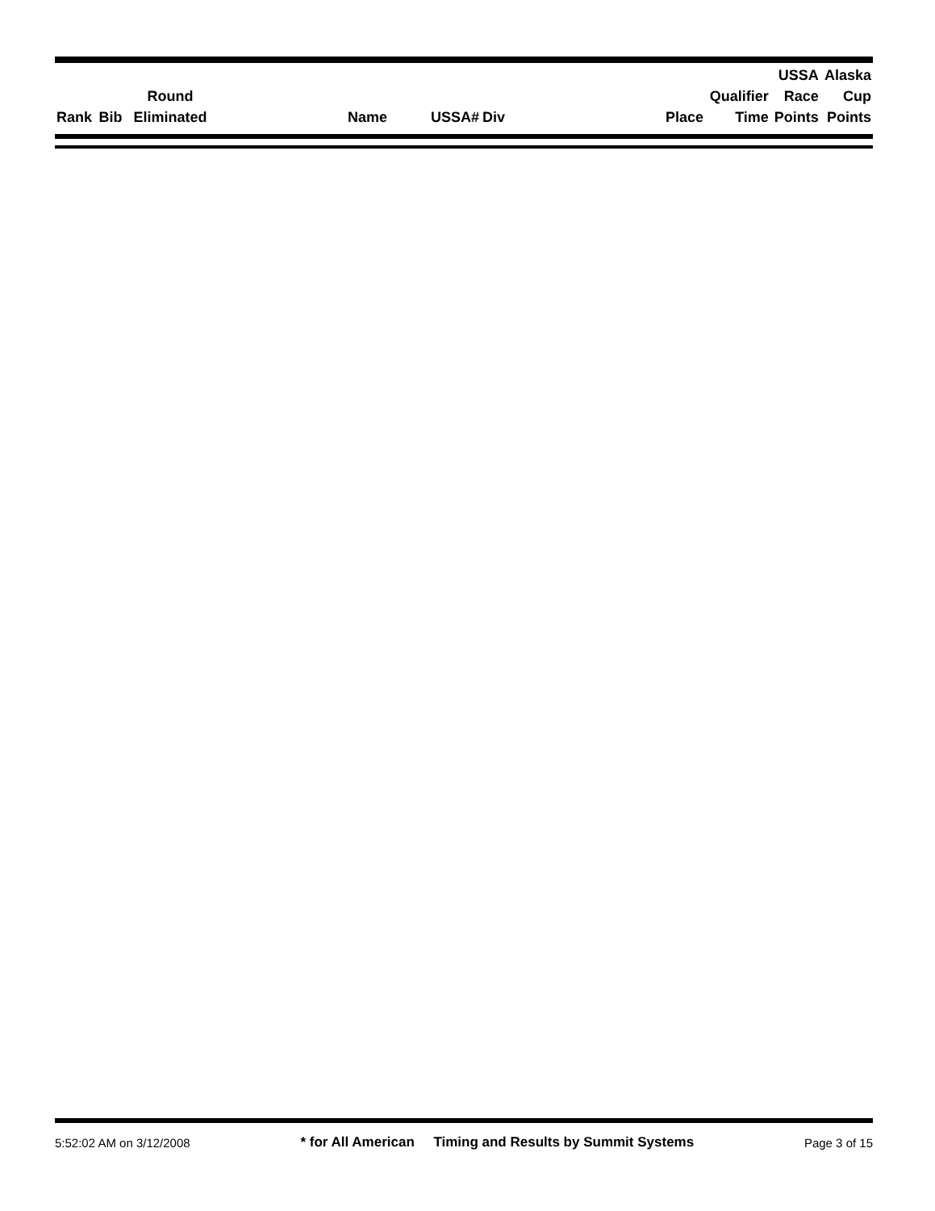| Rank | Bib | Round Eliminated | Name | USSA# | Div | Place | Qualifier Time | USSA Race Points | Alaska Cup Points |
| --- | --- | --- | --- | --- | --- | --- | --- | --- | --- |
5:52:02 AM on 3/12/2008 * for All American Timing and Results by Summit Systems Page 3 of 15